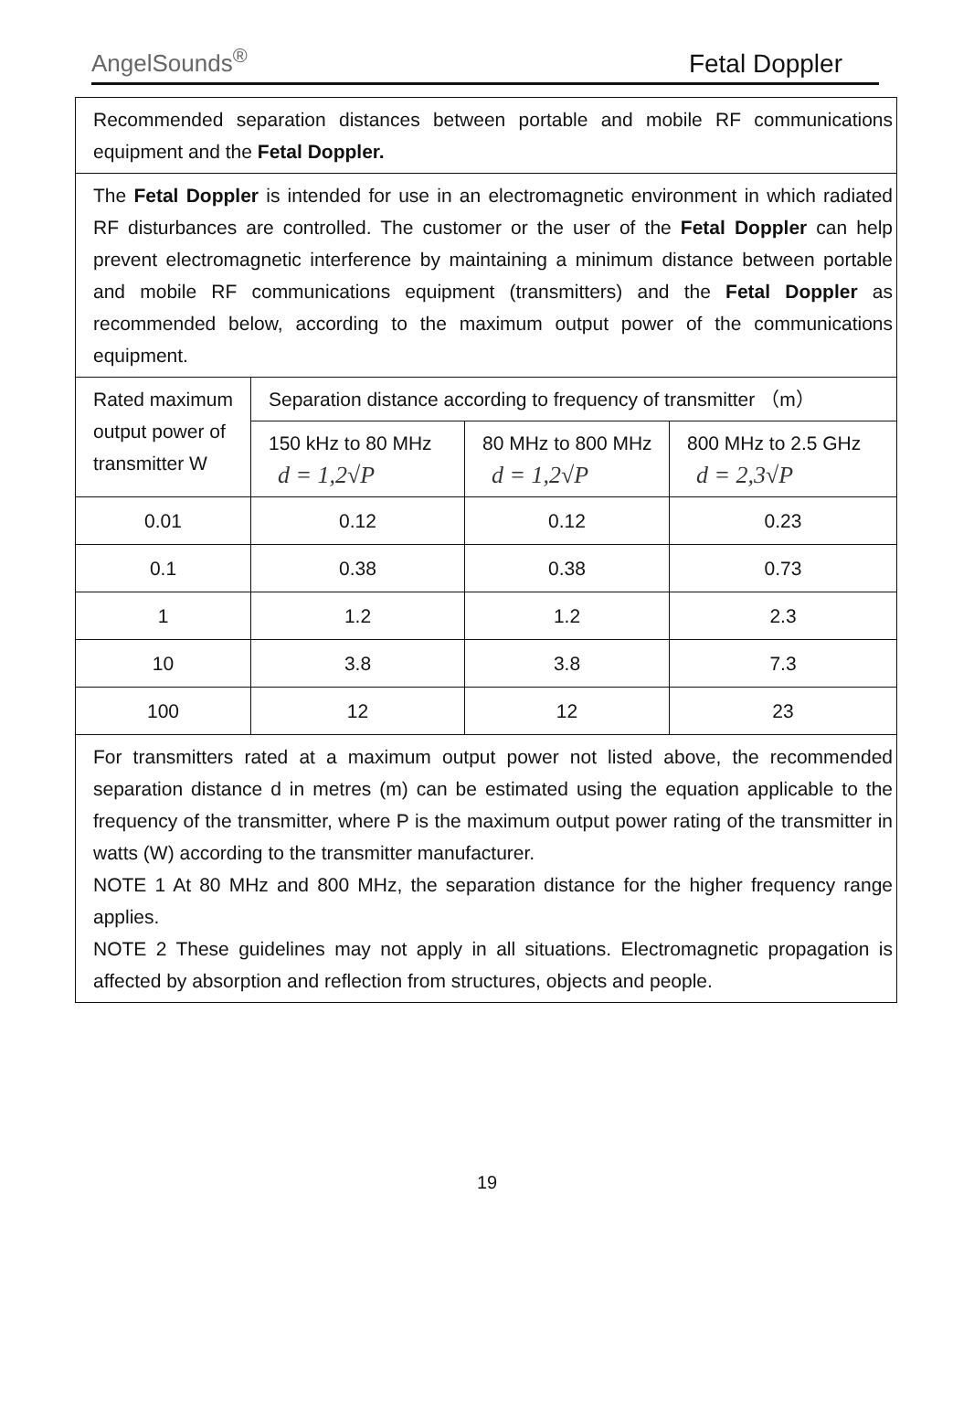AngelSounds<sup>®</sup> Fetal Doppler
| Recommended separation distances between portable and mobile RF communications equipment and the Fetal Doppler. | | | |
| The Fetal Doppler is intended for use in an electromagnetic environment in which radiated RF disturbances are controlled. The customer or the user of the Fetal Doppler can help prevent electromagnetic interference by maintaining a minimum distance between portable and mobile RF communications equipment (transmitters) and the Fetal Doppler as recommended below, according to the maximum output power of the communications equipment. | | | |
| Rated maximum output power of transmitter W | Separation distance according to frequency of transmitter （m） | | |
| | 150 kHz to 80 MHz d = 1,2√P | 80 MHz to 800 MHz d = 1,2√P | 800 MHz to 2.5 GHz d = 2,3√P |
| 0.01 | 0.12 | 0.12 | 0.23 |
| 0.1 | 0.38 | 0.38 | 0.73 |
| 1 | 1.2 | 1.2 | 2.3 |
| 10 | 3.8 | 3.8 | 7.3 |
| 100 | 12 | 12 | 23 |
| For transmitters rated at a maximum output power not listed above, the recommended separation distance d in metres (m) can be estimated using the equation applicable to the frequency of the transmitter, where P is the maximum output power rating of the transmitter in watts (W) according to the transmitter manufacturer. NOTE 1 At 80 MHz and 800 MHz, the separation distance for the higher frequency range applies. NOTE 2 These guidelines may not apply in all situations. Electromagnetic propagation is affected by absorption and reflection from structures, objects and people. | | | |
19